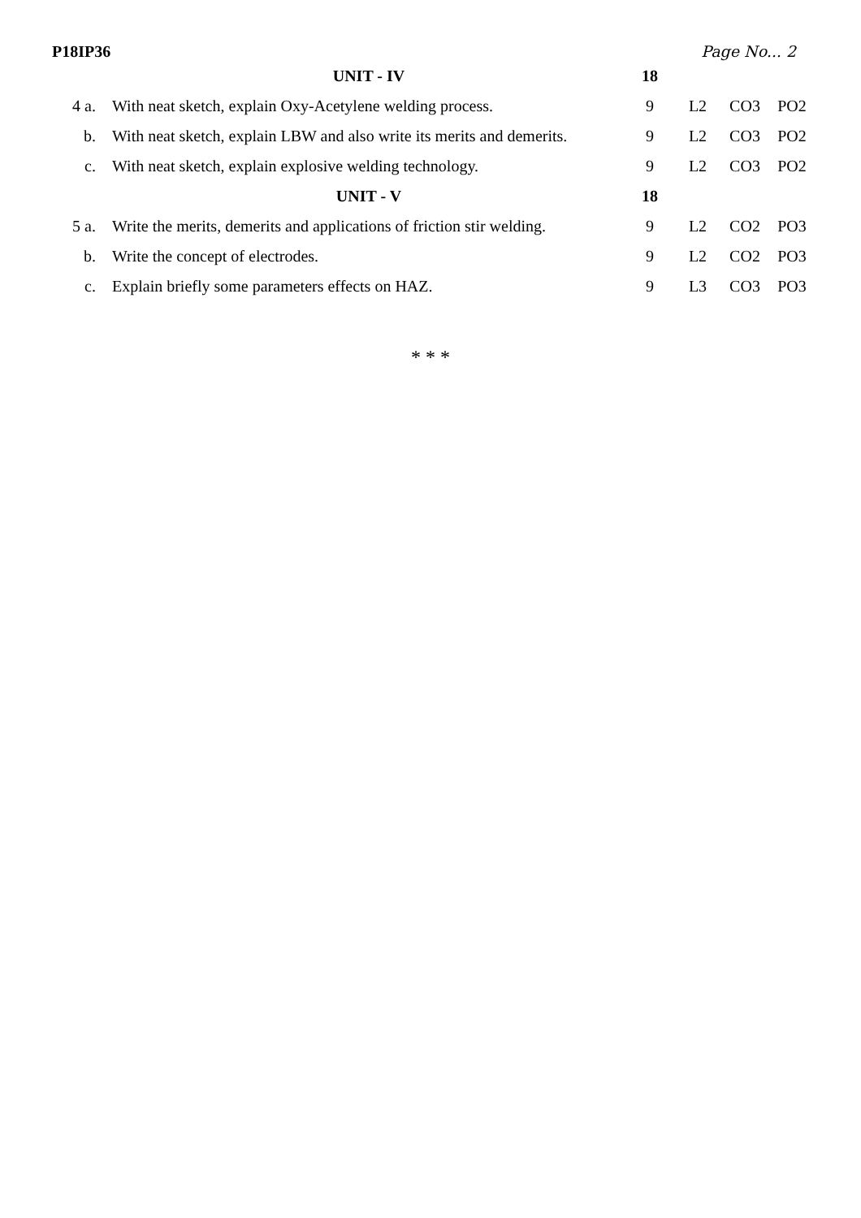P18IP36 Page No... 2
| | UNIT - IV | 18 | | | |
| 4 a. | With neat sketch, explain Oxy-Acetylene welding process. | 9 | L2 | CO3 | PO2 |
| b. | With neat sketch, explain LBW and also write its merits and demerits. | 9 | L2 | CO3 | PO2 |
| c. | With neat sketch, explain explosive welding technology. | 9 | L2 | CO3 | PO2 |
| | UNIT - V | 18 | | | |
| 5 a. | Write the merits, demerits and applications of friction stir welding. | 9 | L2 | CO2 | PO3 |
| b. | Write the concept of electrodes. | 9 | L2 | CO2 | PO3 |
| c. | Explain briefly some parameters effects on HAZ. | 9 | L3 | CO3 | PO3 |
* * *